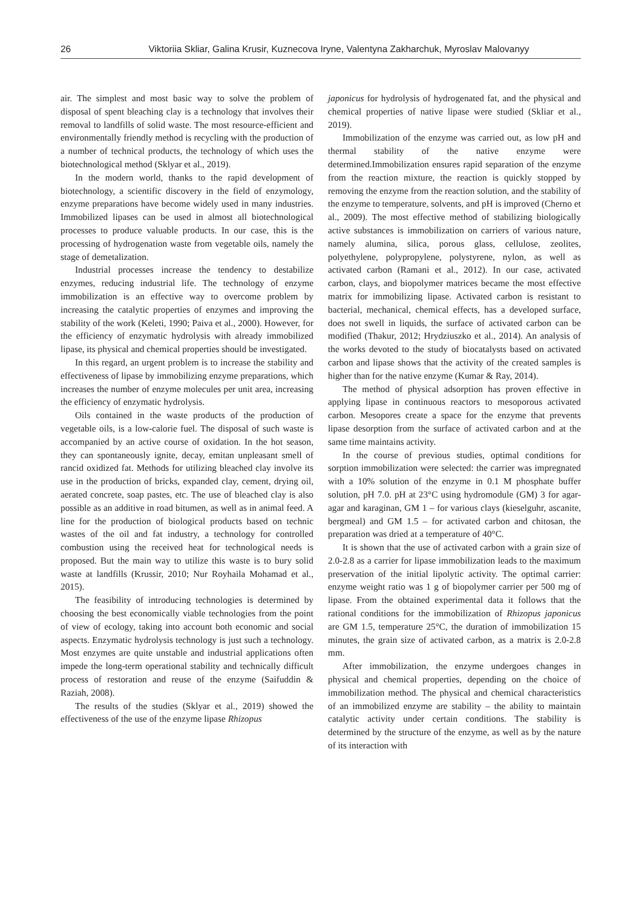26 Viktoriia Skliar, Galina Krusir, Kuznecova Iryne, Valentyna Zakharchuk, Myroslav Malovanyy
air. The simplest and most basic way to solve the problem of disposal of spent bleaching clay is a technology that involves their removal to landfills of solid waste. The most resource-efficient and environmentally friendly method is recycling with the production of a number of technical products, the technology of which uses the biotechnological method (Sklyar et al., 2019).
In the modern world, thanks to the rapid development of biotechnology, a scientific discovery in the field of enzymology, enzyme preparations have become widely used in many industries. Immobilized lipases can be used in almost all biotechnological processes to produce valuable products. In our case, this is the processing of hydrogenation waste from vegetable oils, namely the stage of demetalization.
Industrial processes increase the tendency to destabilize enzymes, reducing industrial life. The technology of enzyme immobilization is an effective way to overcome problem by increasing the catalytic properties of enzymes and improving the stability of the work (Keleti, 1990; Paiva et al., 2000). However, for the efficiency of enzymatic hydrolysis with already immobilized lipase, its physical and chemical properties should be investigated.
In this regard, an urgent problem is to increase the stability and effectiveness of lipase by immobilizing enzyme preparations, which increases the number of enzyme molecules per unit area, increasing the efficiency of enzymatic hydrolysis.
Oils contained in the waste products of the production of vegetable oils, is a low-calorie fuel. The disposal of such waste is accompanied by an active course of oxidation. In the hot season, they can spontaneously ignite, decay, emitan unpleasant smell of rancid oxidized fat. Methods for utilizing bleached clay involve its use in the production of bricks, expanded clay, cement, drying oil, aerated concrete, soap pastes, etc. The use of bleached clay is also possible as an additive in road bitumen, as well as in animal feed. A line for the production of biological products based on technic wastes of the oil and fat industry, a technology for controlled combustion using the received heat for technological needs is proposed. But the main way to utilize this waste is to bury solid waste at landfills (Krussir, 2010; Nur Royhaila Mohamad et al., 2015).
The feasibility of introducing technologies is determined by choosing the best economically viable technologies from the point of view of ecology, taking into account both economic and social aspects. Enzymatic hydrolysis technology is just such a technology. Most enzymes are quite unstable and industrial applications often impede the long-term operational stability and technically difficult process of restoration and reuse of the enzyme (Saifuddin & Raziah, 2008).
The results of the studies (Sklyar et al., 2019) showed the effectiveness of the use of the enzyme lipase Rhizopus
japonicus for hydrolysis of hydrogenated fat, and the physical and chemical properties of native lipase were studied (Skliar et al., 2019).
Immobilization of the enzyme was carried out, as low pH and thermal stability of the native enzyme were determined.Immobilization ensures rapid separation of the enzyme from the reaction mixture, the reaction is quickly stopped by removing the enzyme from the reaction solution, and the stability of the enzyme to temperature, solvents, and pH is improved (Cherno et al., 2009). The most effective method of stabilizing biologically active substances is immobilization on carriers of various nature, namely alumina, silica, porous glass, cellulose, zeolites, polyethylene, polypropylene, polystyrene, nylon, as well as activated carbon (Ramani et al., 2012). In our case, activated carbon, clays, and biopolymer matrices became the most effective matrix for immobilizing lipase. Activated carbon is resistant to bacterial, mechanical, chemical effects, has a developed surface, does not swell in liquids, the surface of activated carbon can be modified (Thakur, 2012; Hrydziuszko et al., 2014). An analysis of the works devoted to the study of biocatalysts based on activated carbon and lipase shows that the activity of the created samples is higher than for the native enzyme (Kumar & Ray, 2014).
The method of physical adsorption has proven effective in applying lipase in continuous reactors to mesoporous activated carbon. Mesopores create a space for the enzyme that prevents lipase desorption from the surface of activated carbon and at the same time maintains activity.
In the course of previous studies, optimal conditions for sorption immobilization were selected: the carrier was impregnated with a 10% solution of the enzyme in 0.1 M phosphate buffer solution, pH 7.0. pH at 23°C using hydromodule (GM) 3 for agar-agar and karaginan, GM 1 – for various clays (kieselguhr, ascanite, bergmeal) and GM 1.5 – for activated carbon and chitosan, the preparation was dried at a temperature of 40°C.
It is shown that the use of activated carbon with a grain size of 2.0-2.8 as a carrier for lipase immobilization leads to the maximum preservation of the initial lipolytic activity. The optimal carrier: enzyme weight ratio was 1 g of biopolymer carrier per 500 mg of lipase. From the obtained experimental data it follows that the rational conditions for the immobilization of Rhizopus japonicus are GM 1.5, temperature 25°C, the duration of immobilization 15 minutes, the grain size of activated carbon, as a matrix is 2.0-2.8 mm.
After immobilization, the enzyme undergoes changes in physical and chemical properties, depending on the choice of immobilization method. The physical and chemical characteristics of an immobilized enzyme are stability – the ability to maintain catalytic activity under certain conditions. The stability is determined by the structure of the enzyme, as well as by the nature of its interaction with